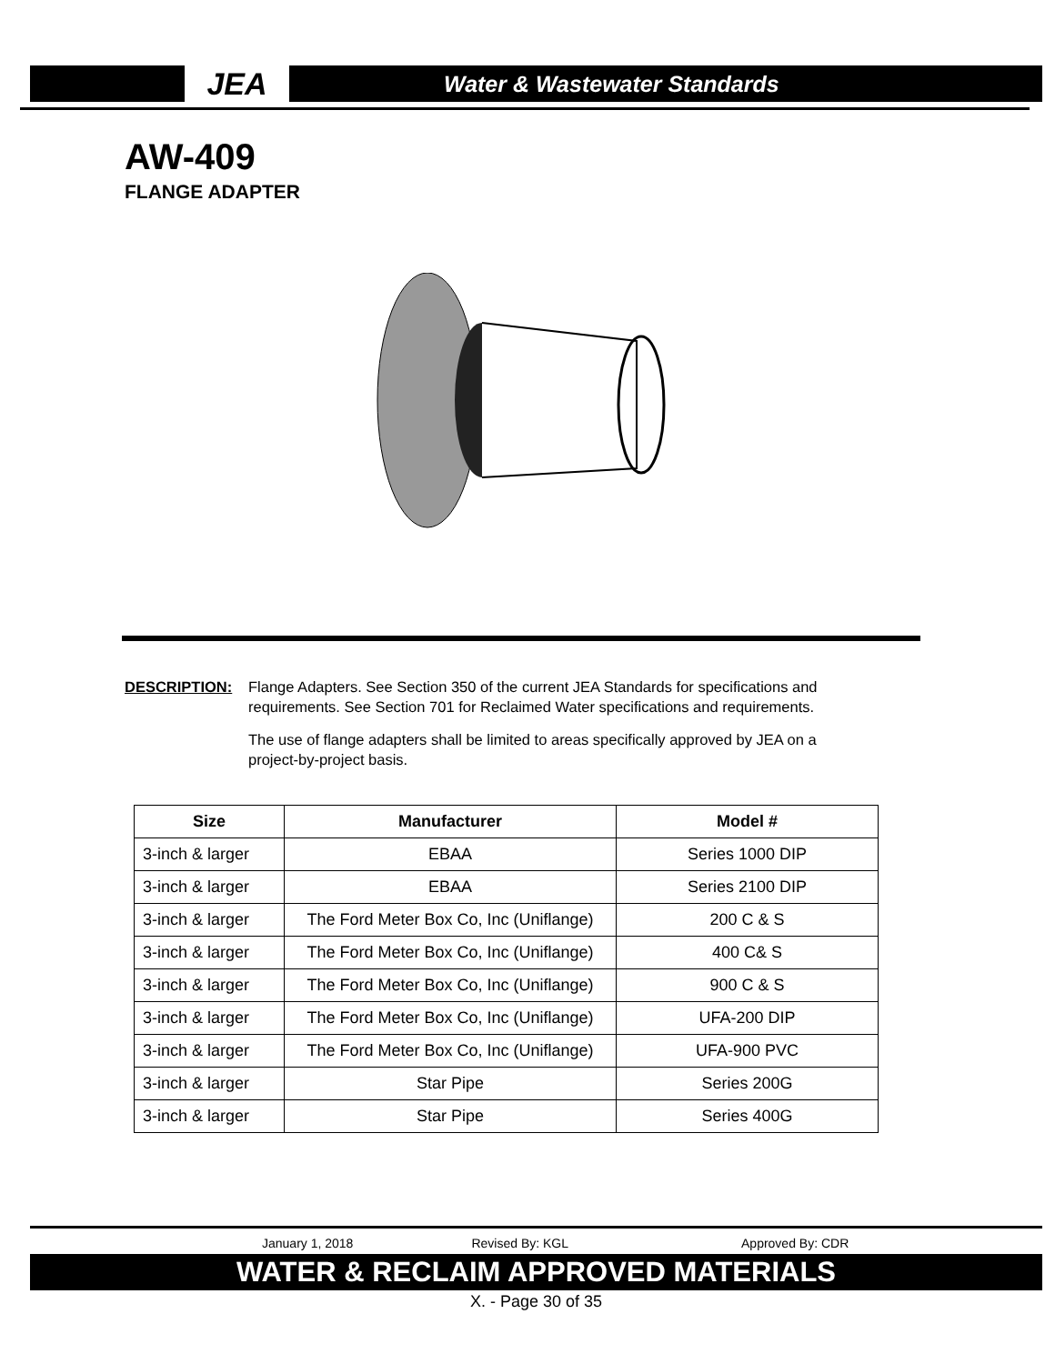JEA
Water & Wastewater Standards
AW-409
FLANGE ADAPTER
DESCRIPTION: Flange Adapters. See Section 350 of the current JEA Standards for specifications and requirements. See Section 701 for Reclaimed Water specifications and requirements.
The use of flange adapters shall be limited to areas specifically approved by JEA on a project-by-project basis.
| Size | Manufacturer | Model # |
| --- | --- | --- |
| 3-inch & larger | EBAA | Series 1000 DIP |
| 3-inch & larger | EBAA | Series 2100 DIP |
| 3-inch & larger | The Ford Meter Box Co, Inc (Uniflange) | 200 C & S |
| 3-inch & larger | The Ford Meter Box Co, Inc (Uniflange) | 400 C& S |
| 3-inch & larger | The Ford Meter Box Co, Inc (Uniflange) | 900 C & S |
| 3-inch & larger | The Ford Meter Box Co, Inc (Uniflange) | UFA-200 DIP |
| 3-inch & larger | The Ford Meter Box Co, Inc (Uniflange) | UFA-900 PVC |
| 3-inch & larger | Star Pipe | Series 200G |
| 3-inch & larger | Star Pipe | Series 400G |
January 1, 2018 Revised By: KGL Approved By: CDR
WATER & RECLAIM APPROVED MATERIALS
X. - Page 30 of 35